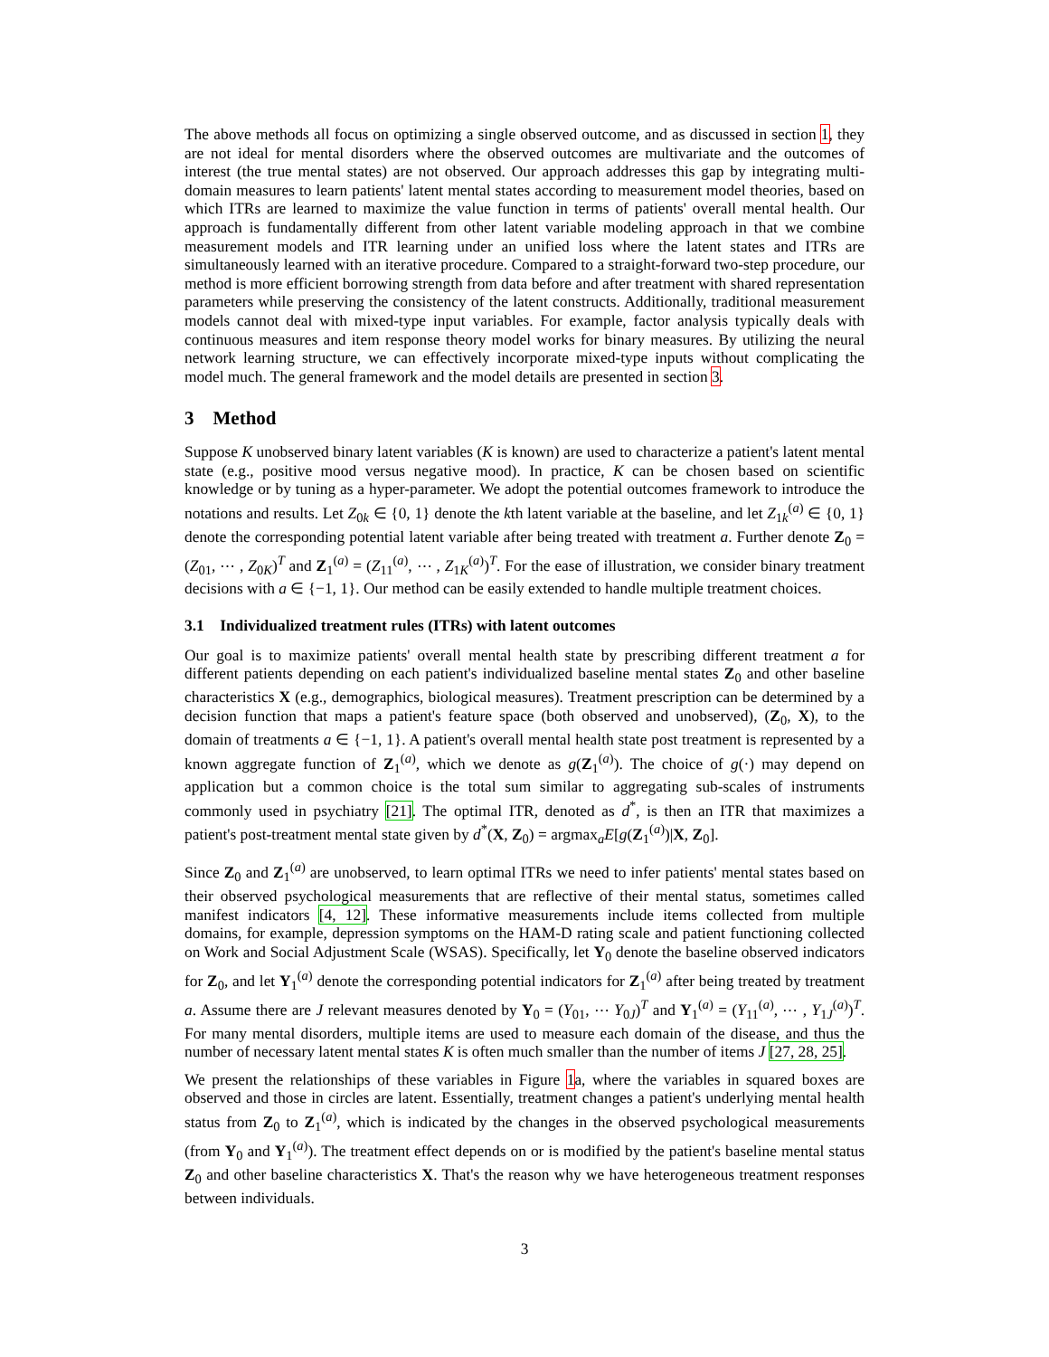The above methods all focus on optimizing a single observed outcome, and as discussed in section 1, they are not ideal for mental disorders where the observed outcomes are multivariate and the outcomes of interest (the true mental states) are not observed. Our approach addresses this gap by integrating multi-domain measures to learn patients' latent mental states according to measurement model theories, based on which ITRs are learned to maximize the value function in terms of patients' overall mental health. Our approach is fundamentally different from other latent variable modeling approach in that we combine measurement models and ITR learning under an unified loss where the latent states and ITRs are simultaneously learned with an iterative procedure. Compared to a straight-forward two-step procedure, our method is more efficient borrowing strength from data before and after treatment with shared representation parameters while preserving the consistency of the latent constructs. Additionally, traditional measurement models cannot deal with mixed-type input variables. For example, factor analysis typically deals with continuous measures and item response theory model works for binary measures. By utilizing the neural network learning structure, we can effectively incorporate mixed-type inputs without complicating the model much. The general framework and the model details are presented in section 3.
3 Method
Suppose K unobserved binary latent variables (K is known) are used to characterize a patient's latent mental state (e.g., positive mood versus negative mood). In practice, K can be chosen based on scientific knowledge or by tuning as a hyper-parameter. We adopt the potential outcomes framework to introduce the notations and results. Let Z<sub>0k</sub> ∈ {0, 1} denote the kth latent variable at the baseline, and let Z<sub>1k</sub><sup>(a)</sup> ∈ {0, 1} denote the corresponding potential latent variable after being treated with treatment a. Further denote Z<sub>0</sub> = (Z<sub>01</sub>, ⋯ , Z<sub>0K</sub>)<sup>T</sup> and Z<sub>1</sub><sup>(a)</sup> = (Z<sub>11</sub><sup>(a)</sup>, ⋯ , Z<sub>1K</sub><sup>(a)</sup>)<sup>T</sup>. For the ease of illustration, we consider binary treatment decisions with a ∈ {−1, 1}. Our method can be easily extended to handle multiple treatment choices.
3.1 Individualized treatment rules (ITRs) with latent outcomes
Our goal is to maximize patients' overall mental health state by prescribing different treatment a for different patients depending on each patient's individualized baseline mental states Z<sub>0</sub> and other baseline characteristics X (e.g., demographics, biological measures). Treatment prescription can be determined by a decision function that maps a patient's feature space (both observed and unobserved), (Z<sub>0</sub>, X), to the domain of treatments a ∈ {−1, 1}. A patient's overall mental health state post treatment is represented by a known aggregate function of Z<sub>1</sub><sup>(a)</sup>, which we denote as g(Z<sub>1</sub><sup>(a)</sup>). The choice of g(·) may depend on application but a common choice is the total sum similar to aggregating sub-scales of instruments commonly used in psychiatry [21]. The optimal ITR, denoted as d<sup>*</sup>, is then an ITR that maximizes a patient's post-treatment mental state given by d<sup>*</sup>(X, Z<sub>0</sub>) = argmax<sub>a</sub>E[g(Z<sub>1</sub><sup>(a)</sup>)|X, Z<sub>0</sub>].
Since Z<sub>0</sub> and Z<sub>1</sub><sup>(a)</sup> are unobserved, to learn optimal ITRs we need to infer patients' mental states based on their observed psychological measurements that are reflective of their mental status, sometimes called manifest indicators [4, 12]. These informative measurements include items collected from multiple domains, for example, depression symptoms on the HAM-D rating scale and patient functioning collected on Work and Social Adjustment Scale (WSAS). Specifically, let Y<sub>0</sub> denote the baseline observed indicators for Z<sub>0</sub>, and let Y<sub>1</sub><sup>(a)</sup> denote the corresponding potential indicators for Z<sub>1</sub><sup>(a)</sup> after being treated by treatment a. Assume there are J relevant measures denoted by Y<sub>0</sub> = (Y<sub>01</sub>, ⋯ Y<sub>0J</sub>)<sup>T</sup> and Y<sub>1</sub><sup>(a)</sup> = (Y<sub>11</sub><sup>(a)</sup>, ⋯ , Y<sub>1J</sub><sup>(a)</sup>)<sup>T</sup>. For many mental disorders, multiple items are used to measure each domain of the disease, and thus the number of necessary latent mental states K is often much smaller than the number of items J [27, 28, 25].
We present the relationships of these variables in Figure 1a, where the variables in squared boxes are observed and those in circles are latent. Essentially, treatment changes a patient's underlying mental health status from Z<sub>0</sub> to Z<sub>1</sub><sup>(a)</sup>, which is indicated by the changes in the observed psychological measurements (from Y<sub>0</sub> and Y<sub>1</sub><sup>(a)</sup>). The treatment effect depends on or is modified by the patient's baseline mental status Z<sub>0</sub> and other baseline characteristics X. That's the reason why we have heterogeneous treatment responses between individuals.
3